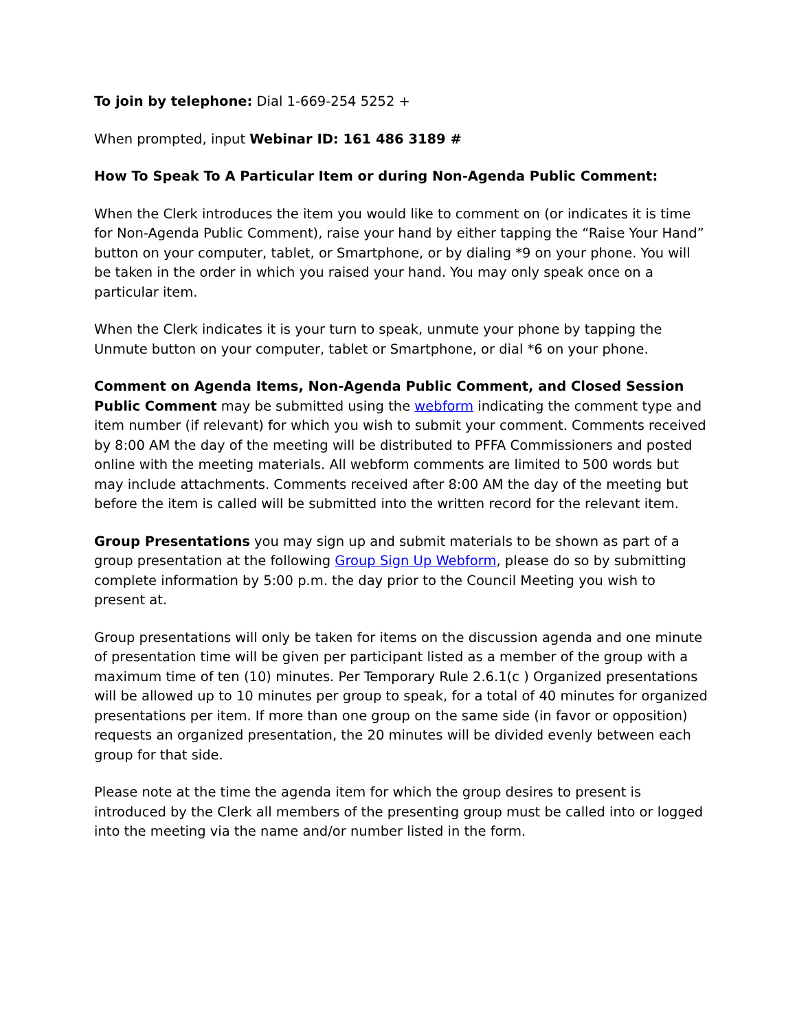To join by telephone: Dial 1-669-254 5252 +
When prompted, input Webinar ID: 161 486 3189 #
How To Speak To A Particular Item or during Non-Agenda Public Comment:
When the Clerk introduces the item you would like to comment on (or indicates it is time for Non-Agenda Public Comment), raise your hand by either tapping the “Raise Your Hand” button on your computer, tablet, or Smartphone, or by dialing *9 on your phone. You will be taken in the order in which you raised your hand. You may only speak once on a particular item.
When the Clerk indicates it is your turn to speak, unmute your phone by tapping the Unmute button on your computer, tablet or Smartphone, or dial *6 on your phone.
Comment on Agenda Items, Non-Agenda Public Comment, and Closed Session Public Comment may be submitted using the webform indicating the comment type and item number (if relevant) for which you wish to submit your comment. Comments received by 8:00 AM the day of the meeting will be distributed to PFFA Commissioners and posted online with the meeting materials. All webform comments are limited to 500 words but may include attachments. Comments received after 8:00 AM the day of the meeting but before the item is called will be submitted into the written record for the relevant item.
Group Presentations you may sign up and submit materials to be shown as part of a group presentation at the following Group Sign Up Webform, please do so by submitting complete information by 5:00 p.m. the day prior to the Council Meeting you wish to present at.
Group presentations will only be taken for items on the discussion agenda and one minute of presentation time will be given per participant listed as a member of the group with a maximum time of ten (10) minutes. Per Temporary Rule 2.6.1(c ) Organized presentations will be allowed up to 10 minutes per group to speak, for a total of 40 minutes for organized presentations per item. If more than one group on the same side (in favor or opposition) requests an organized presentation, the 20 minutes will be divided evenly between each group for that side.
Please note at the time the agenda item for which the group desires to present is introduced by the Clerk all members of the presenting group must be called into or logged into the meeting via the name and/or number listed in the form.